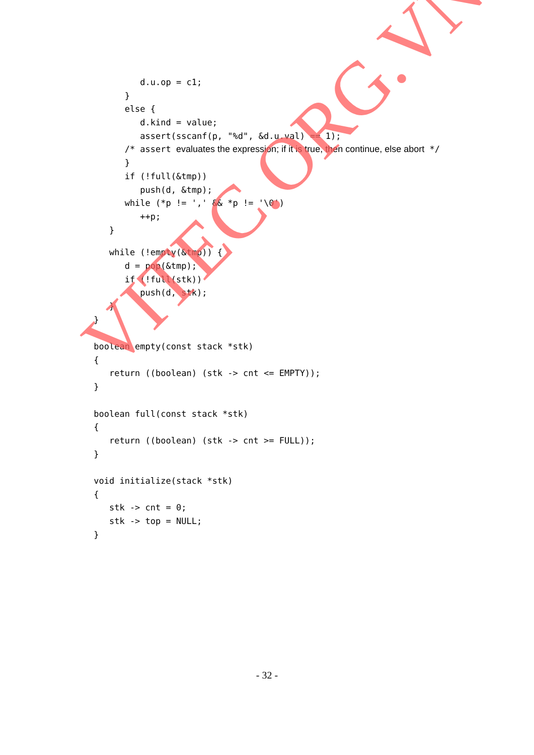d.u.op = c1;
}
else {
d.kind = value;
assert(sscanf(p, "%d", &d.u.val) == 1);
/* assert evaluates the expression; if it is true, then continue, else abort */
}
if (!full(&tmp))
push(d, &tmp);
while (*p != ',' && *p != '\0')
++p;
}
while (!empty(&tmp)) {
d = pop(&tmp);
if (!full(stk))
push(d, stk);
}
}
boolean empty(const stack *stk)
{
return ((boolean) (stk -> cnt <= EMPTY));
}
boolean full(const stack *stk)
{
return ((boolean) (stk -> cnt >= FULL));
}
void initialize(stack *stk)
{
stk -> cnt = 0;
stk -> top = NULL;
}
VITEC.ORG.VN
- 32 -